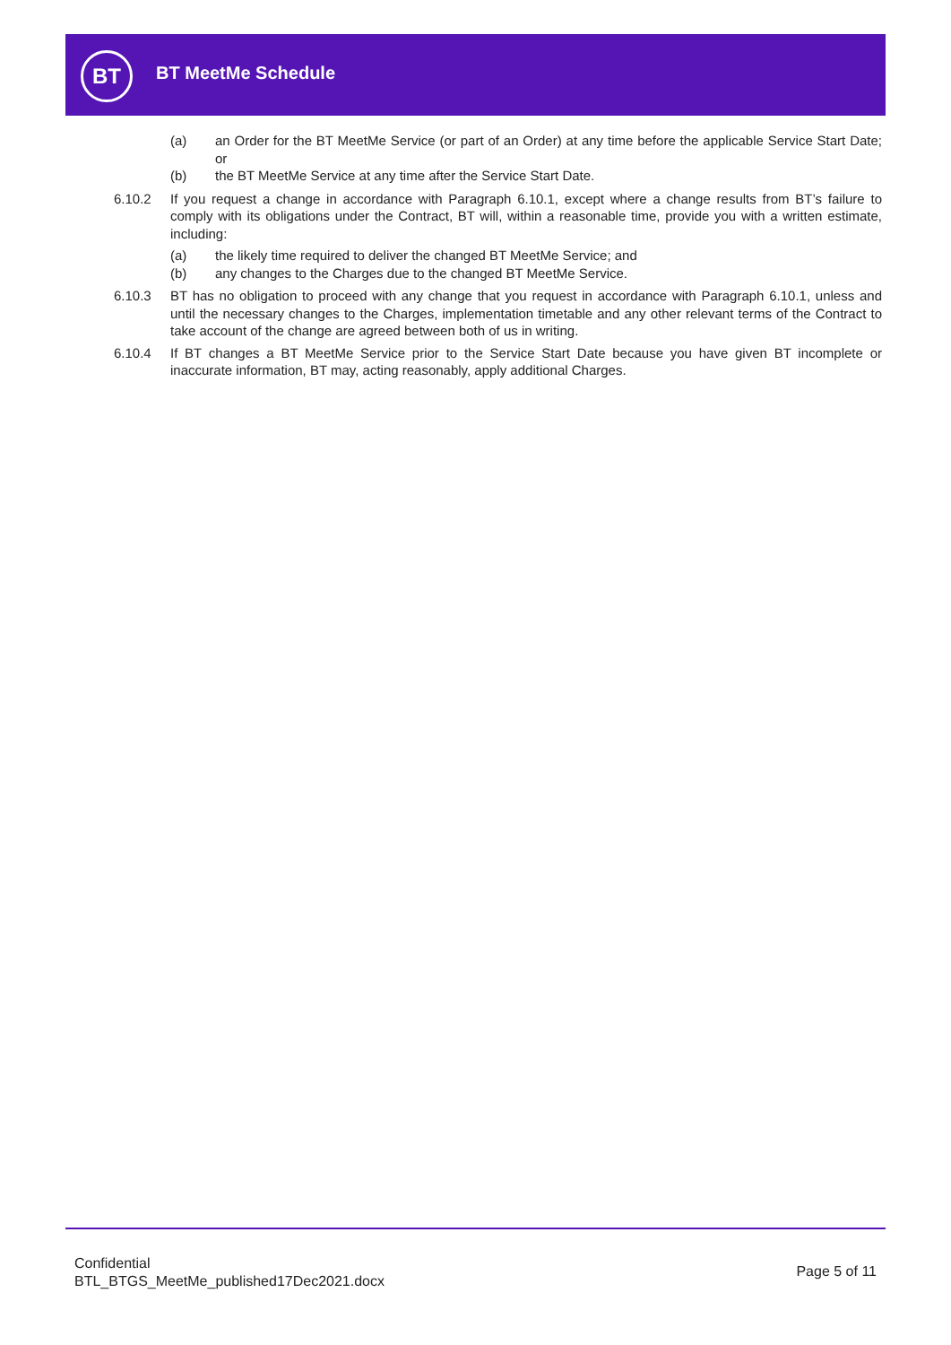BT BT MeetMe Schedule
(a) an Order for the BT MeetMe Service (or part of an Order) at any time before the applicable Service Start Date; or
(b) the BT MeetMe Service at any time after the Service Start Date.
6.10.2 If you request a change in accordance with Paragraph 6.10.1, except where a change results from BT’s failure to comply with its obligations under the Contract, BT will, within a reasonable time, provide you with a written estimate, including:
(a) the likely time required to deliver the changed BT MeetMe Service; and
(b) any changes to the Charges due to the changed BT MeetMe Service.
6.10.3 BT has no obligation to proceed with any change that you request in accordance with Paragraph 6.10.1, unless and until the necessary changes to the Charges, implementation timetable and any other relevant terms of the Contract to take account of the change are agreed between both of us in writing.
6.10.4 If BT changes a BT MeetMe Service prior to the Service Start Date because you have given BT incomplete or inaccurate information, BT may, acting reasonably, apply additional Charges.
Confidential
BTL_BTGS_MeetMe_published17Dec2021.docx
Page 5 of 11